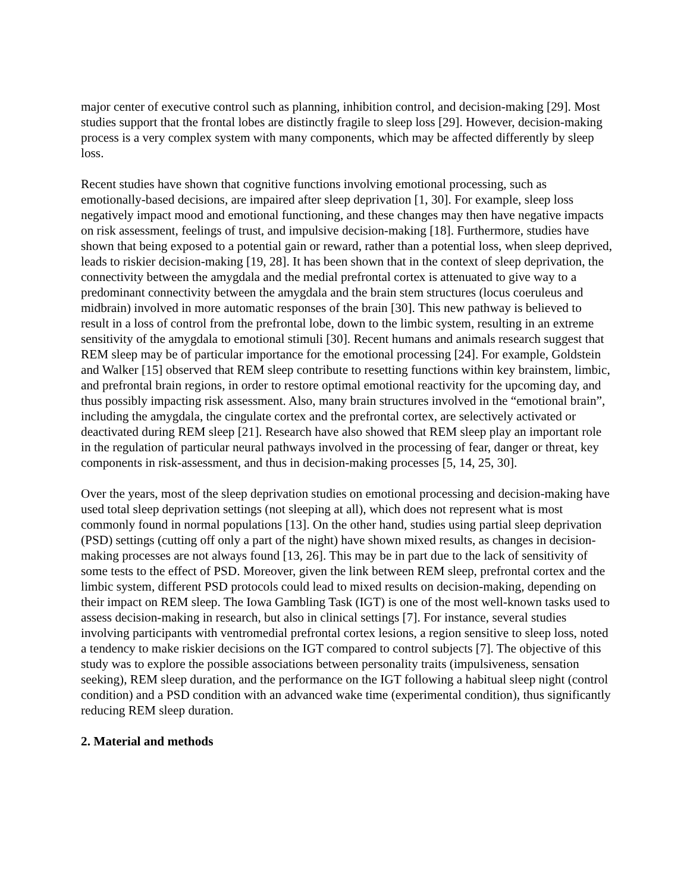major center of executive control such as planning, inhibition control, and decision-making [29]. Most studies support that the frontal lobes are distinctly fragile to sleep loss [29]. However, decision-making process is a very complex system with many components, which may be affected differently by sleep loss.
Recent studies have shown that cognitive functions involving emotional processing, such as emotionally-based decisions, are impaired after sleep deprivation [1, 30]. For example, sleep loss negatively impact mood and emotional functioning, and these changes may then have negative impacts on risk assessment, feelings of trust, and impulsive decision-making [18]. Furthermore, studies have shown that being exposed to a potential gain or reward, rather than a potential loss, when sleep deprived, leads to riskier decision-making [19, 28]. It has been shown that in the context of sleep deprivation, the connectivity between the amygdala and the medial prefrontal cortex is attenuated to give way to a predominant connectivity between the amygdala and the brain stem structures (locus coeruleus and midbrain) involved in more automatic responses of the brain [30]. This new pathway is believed to result in a loss of control from the prefrontal lobe, down to the limbic system, resulting in an extreme sensitivity of the amygdala to emotional stimuli [30]. Recent humans and animals research suggest that REM sleep may be of particular importance for the emotional processing [24]. For example, Goldstein and Walker [15] observed that REM sleep contribute to resetting functions within key brainstem, limbic, and prefrontal brain regions, in order to restore optimal emotional reactivity for the upcoming day, and thus possibly impacting risk assessment. Also, many brain structures involved in the “emotional brain”, including the amygdala, the cingulate cortex and the prefrontal cortex, are selectively activated or deactivated during REM sleep [21]. Research have also showed that REM sleep play an important role in the regulation of particular neural pathways involved in the processing of fear, danger or threat, key components in risk-assessment, and thus in decision-making processes [5, 14, 25, 30].
Over the years, most of the sleep deprivation studies on emotional processing and decision-making have used total sleep deprivation settings (not sleeping at all), which does not represent what is most commonly found in normal populations [13]. On the other hand, studies using partial sleep deprivation (PSD) settings (cutting off only a part of the night) have shown mixed results, as changes in decision-making processes are not always found [13, 26]. This may be in part due to the lack of sensitivity of some tests to the effect of PSD. Moreover, given the link between REM sleep, prefrontal cortex and the limbic system, different PSD protocols could lead to mixed results on decision-making, depending on their impact on REM sleep. The Iowa Gambling Task (IGT) is one of the most well-known tasks used to assess decision-making in research, but also in clinical settings [7]. For instance, several studies involving participants with ventromedial prefrontal cortex lesions, a region sensitive to sleep loss, noted a tendency to make riskier decisions on the IGT compared to control subjects [7]. The objective of this study was to explore the possible associations between personality traits (impulsiveness, sensation seeking), REM sleep duration, and the performance on the IGT following a habitual sleep night (control condition) and a PSD condition with an advanced wake time (experimental condition), thus significantly reducing REM sleep duration.
2. Material and methods